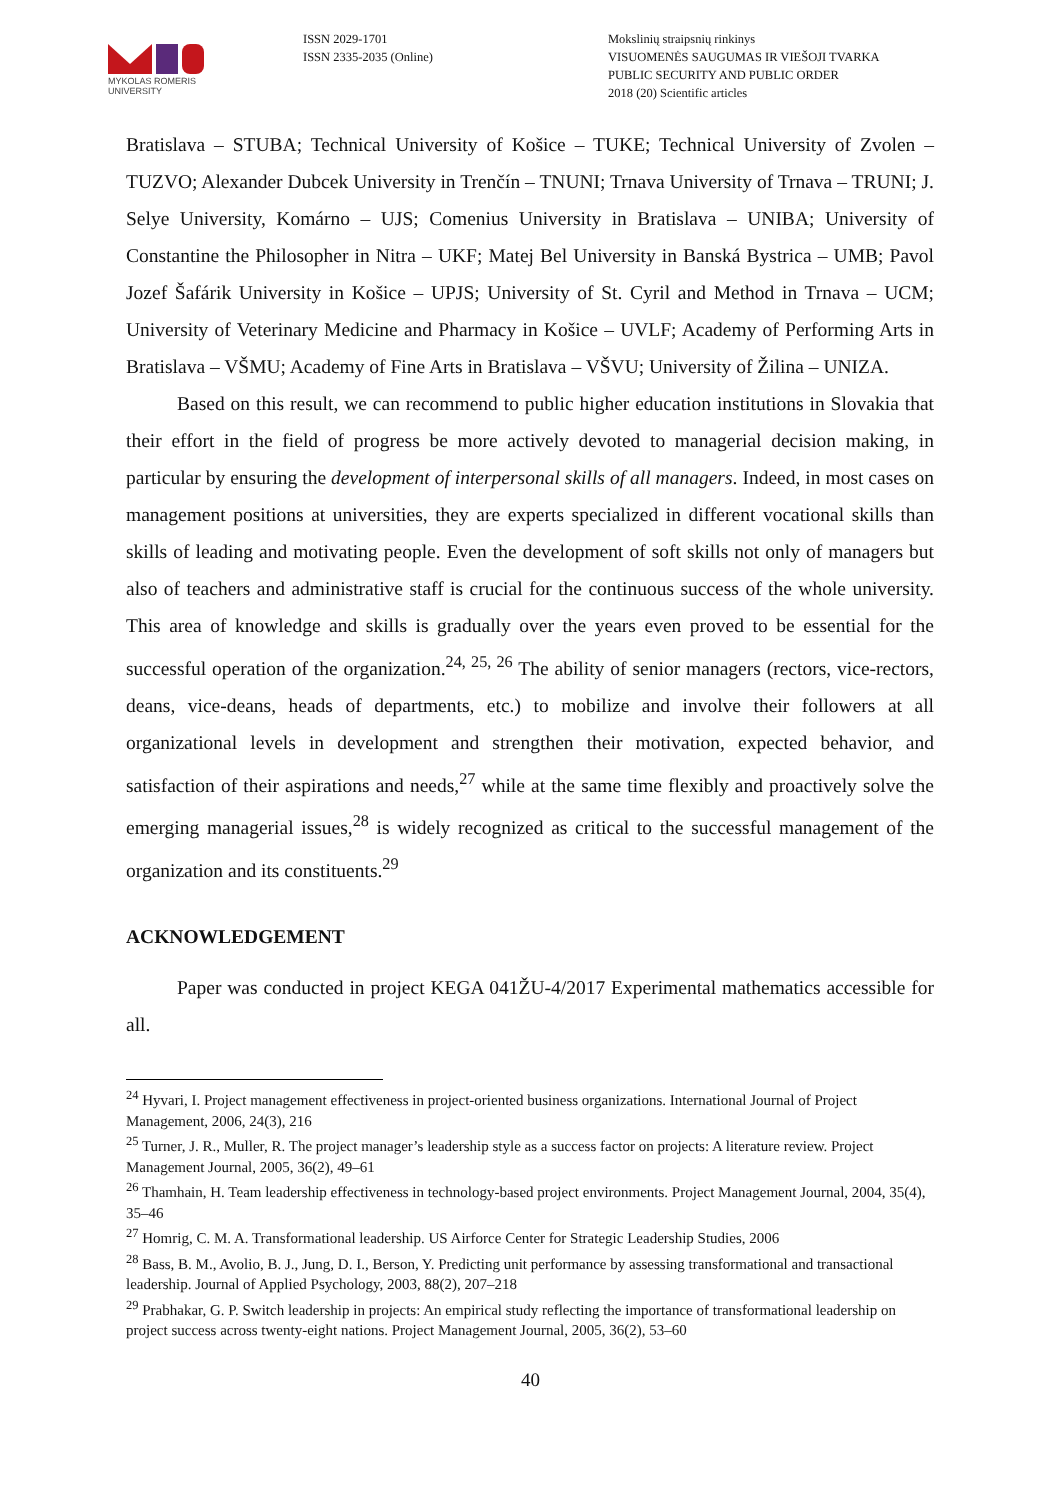MYKOLAS ROMERIS
UNIVERSITY
ISSN 2029-1701
ISSN 2335-2035 (Online)
Mokslinių straipsnių rinkinys
VISUOMENĖS SAUGUMAS IR VIEŠOJI TVARKA
PUBLIC SECURITY AND PUBLIC ORDER
2018 (20) Scientific articles
Bratislava – STUBA; Technical University of Košice – TUKE; Technical University of Zvolen – TUZVO; Alexander Dubcek University in Trenčín – TNUNI; Trnava University of Trnava – TRUNI; J. Selye University, Komárno – UJS; Comenius University in Bratislava – UNIBA; University of Constantine the Philosopher in Nitra – UKF; Matej Bel University in Banská Bystrica – UMB; Pavol Jozef Šafárik University in Košice – UPJS; University of St. Cyril and Method in Trnava – UCM; University of Veterinary Medicine and Pharmacy in Košice – UVLF; Academy of Performing Arts in Bratislava – VŠMU; Academy of Fine Arts in Bratislava – VŠVU; University of Žilina – UNIZA.
Based on this result, we can recommend to public higher education institutions in Slovakia that their effort in the field of progress be more actively devoted to managerial decision making, in particular by ensuring the development of interpersonal skills of all managers. Indeed, in most cases on management positions at universities, they are experts specialized in different vocational skills than skills of leading and motivating people. Even the development of soft skills not only of managers but also of teachers and administrative staff is crucial for the continuous success of the whole university. This area of knowledge and skills is gradually over the years even proved to be essential for the successful operation of the organization.<sup>24, 25, 26</sup> The ability of senior managers (rectors, vice-rectors, deans, vice-deans, heads of departments, etc.) to mobilize and involve their followers at all organizational levels in development and strengthen their motivation, expected behavior, and satisfaction of their aspirations and needs,<sup>27</sup> while at the same time flexibly and proactively solve the emerging managerial issues,<sup>28</sup> is widely recognized as critical to the successful management of the organization and its constituents.<sup>29</sup>
ACKNOWLEDGEMENT
Paper was conducted in project KEGA 041ŽU-4/2017 Experimental mathematics accessible for all.
<sup>24</sup> Hyvari, I. Project management effectiveness in project-oriented business organizations. International Journal of Project Management, 2006, 24(3), 216
<sup>25</sup> Turner, J. R., Muller, R. The project manager’s leadership style as a success factor on projects: A literature review. Project Management Journal, 2005, 36(2), 49–61
<sup>26</sup> Thamhain, H. Team leadership effectiveness in technology-based project environments. Project Management Journal, 2004, 35(4), 35–46
<sup>27</sup> Homrig, C. M. A. Transformational leadership. US Airforce Center for Strategic Leadership Studies, 2006
<sup>28</sup> Bass, B. M., Avolio, B. J., Jung, D. I., Berson, Y. Predicting unit performance by assessing transformational and transactional leadership. Journal of Applied Psychology, 2003, 88(2), 207–218
<sup>29</sup> Prabhakar, G. P. Switch leadership in projects: An empirical study reflecting the importance of transformational leadership on project success across twenty-eight nations. Project Management Journal, 2005, 36(2), 53–60
40